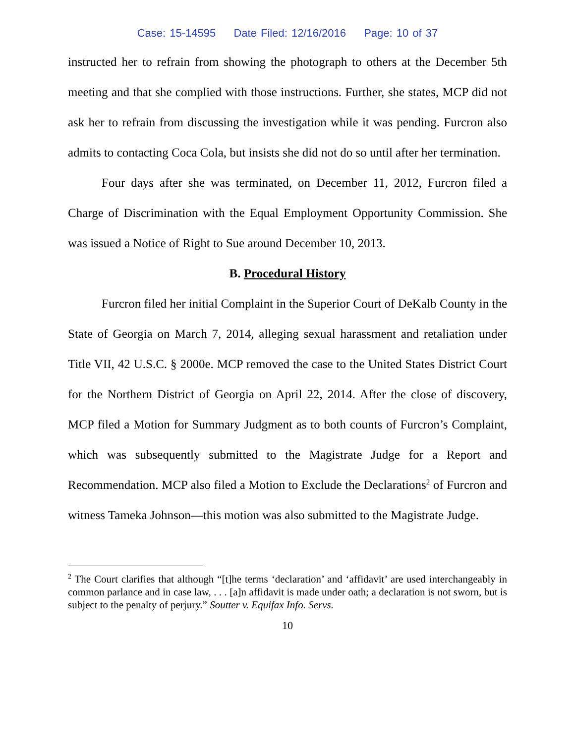Case: 15-14595 Date Filed: 12/16/2016 Page: 10 of 37
instructed her to refrain from showing the photograph to others at the December 5th meeting and that she complied with those instructions. Further, she states, MCP did not ask her to refrain from discussing the investigation while it was pending. Furcron also admits to contacting Coca Cola, but insists she did not do so until after her termination.
Four days after she was terminated, on December 11, 2012, Furcron filed a Charge of Discrimination with the Equal Employment Opportunity Commission. She was issued a Notice of Right to Sue around December 10, 2013.
B. Procedural History
Furcron filed her initial Complaint in the Superior Court of DeKalb County in the State of Georgia on March 7, 2014, alleging sexual harassment and retaliation under Title VII, 42 U.S.C. § 2000e. MCP removed the case to the United States District Court for the Northern District of Georgia on April 22, 2014. After the close of discovery, MCP filed a Motion for Summary Judgment as to both counts of Furcron’s Complaint, which was subsequently submitted to the Magistrate Judge for a Report and Recommendation. MCP also filed a Motion to Exclude the Declarations<sup>2</sup> of Furcron and witness Tameka Johnson—this motion was also submitted to the Magistrate Judge.
<sup>2</sup> The Court clarifies that although “[t]he terms ‘declaration’ and ‘affidavit’ are used interchangeably in common parlance and in case law, . . . [a]n affidavit is made under oath; a declaration is not sworn, but is subject to the penalty of perjury.” Soutter v. Equifax Info. Servs.
10